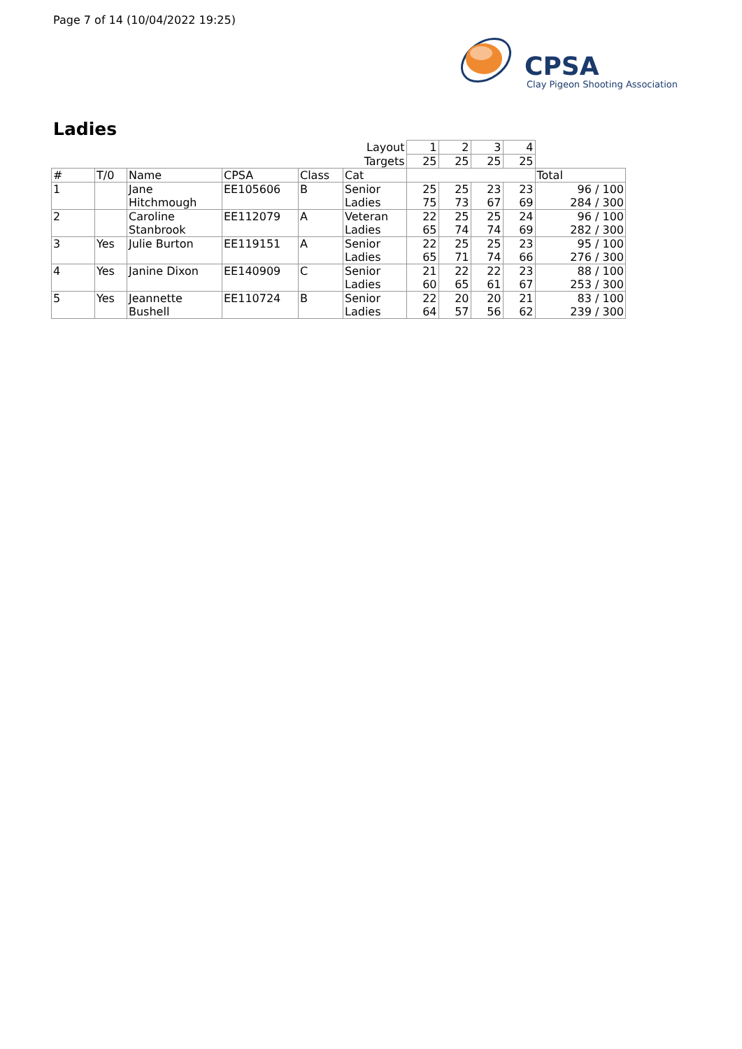Page 7 of 14 (10/04/2022 19:25)
CPSA
Clay Pigeon Shooting Association
Ladies
| | | | | | Layout | 1 | 2 | 3 | 4 | |
| | | | | | Targets | 25 | 25 | 25 | 25 | |
| # | T/0 | Name | CPSA | Class | Cat | | | | | Total |
| 1 | | Jane Hitchmough | EE105606 | B | Senior Ladies | 25 75 | 25 73 | 23 67 | 23 69 | 96 / 100 284 / 300 |
| 2 | | Caroline Stanbrook | EE112079 | A | Veteran Ladies | 22 65 | 25 74 | 25 74 | 24 69 | 96 / 100 282 / 300 |
| 3 | Yes | Julie Burton | EE119151 | A | Senior Ladies | 22 65 | 25 71 | 25 74 | 23 66 | 95 / 100 276 / 300 |
| 4 | Yes | Janine Dixon | EE140909 | C | Senior Ladies | 21 60 | 22 65 | 22 61 | 23 67 | 88 / 100 253 / 300 |
| 5 | Yes | Jeannette Bushell | EE110724 | B | Senior Ladies | 22 64 | 20 57 | 20 56 | 21 62 | 83 / 100 239 / 300 |